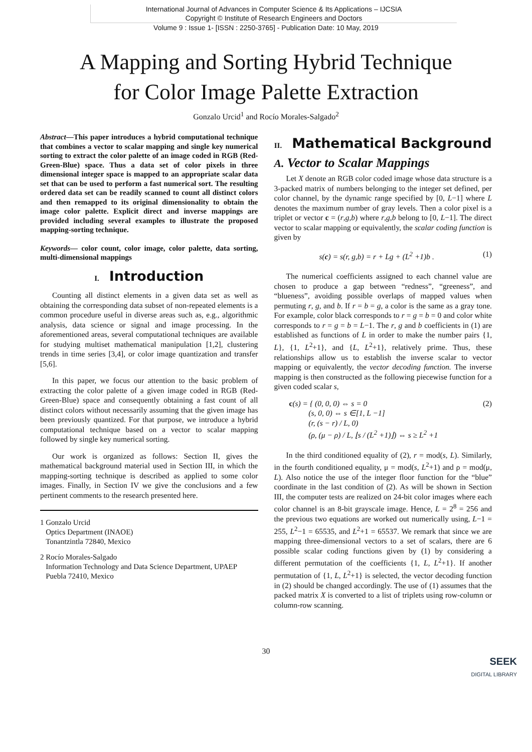International Journal of Advances in Computer Science & Its Applications – IJCSIA
Copyright © Institute of Research Engineers and Doctors
Volume 9 : Issue 1- [ISSN : 2250-3765] - Publication Date: 10 May, 2019
A Mapping and Sorting Hybrid Technique
for Color Image Palette Extraction
Gonzalo Urcid<sup>1</sup> and Rocío Morales-Salgado<sup>2</sup>
Abstract—This paper introduces a hybrid computational technique that combines a vector to scalar mapping and single key numerical sorting to extract the color palette of an image coded in RGB (Red-Green-Blue) space. Thus a data set of color pixels in three dimensional integer space is mapped to an appropriate scalar data set that can be used to perform a fast numerical sort. The resulting ordered data set can be readily scanned to count all distinct colors and then remapped to its original dimensionality to obtain the image color palette. Explicit direct and inverse mappings are provided including several examples to illustrate the proposed mapping-sorting technique.
Keywords— color count, color image, color palette, data sorting, multi-dimensional mappings
I. Introduction
Counting all distinct elements in a given data set as well as obtaining the corresponding data subset of non-repeated elements is a common procedure useful in diverse areas such as, e.g., algorithmic analysis, data science or signal and image processing. In the aforementioned areas, several computational techniques are available for studying multiset mathematical manipulation [1,2], clustering trends in time series [3,4], or color image quantization and transfer [5,6].
In this paper, we focus our attention to the basic problem of extracting the color palette of a given image coded in RGB (Red-Green-Blue) space and consequently obtaining a fast count of all distinct colors without necessarily assuming that the given image has been previously quantized. For that purpose, we introduce a hybrid computational technique based on a vector to scalar mapping followed by single key numerical sorting.
Our work is organized as follows: Section II, gives the mathematical background material used in Section III, in which the mapping-sorting technique is described as applied to some color images. Finally, in Section IV we give the conclusions and a few pertinent comments to the research presented here.
1 Gonzalo Urcid
Optics Department (INAOE)
Tonantzintla 72840, Mexico
2 Rocío Morales-Salgado
Information Technology and Data Science Department, UPAEP
Puebla 72410, Mexico
II. Mathematical Background
A. Vector to Scalar Mappings
Let X denote an RGB color coded image whose data structure is a 3-packed matrix of numbers belonging to the integer set defined, per color channel, by the dynamic range specified by [0, L−1] where L denotes the maximum number of gray levels. Then a color pixel is a triplet or vector c = (r,g,b) where r,g,b belong to [0, L−1]. The direct vector to scalar mapping or equivalently, the scalar coding function is given by
s(c) = s(r, g,b) = r + Lg + (L<sup>2</sup> +1)b . (1)
The numerical coefficients assigned to each channel value are chosen to produce a gap between “redness”, “greeness”, and “blueness”, avoiding possible overlaps of mapped values when permuting r, g, and b. If r = b = g, a color is the same as a gray tone. For example, color black corresponds to r = g = b = 0 and color white corresponds to r = g = b = L−1. The r, g and b coefficients in (1) are established as functions of L in order to make the number pairs {1, L}, {1, L<sup>2</sup>+1}, and {L, L<sup>2</sup>+1}, relatively prime. Thus, these relationships allow us to establish the inverse scalar to vector mapping or equivalently, the vector decoding function. The inverse mapping is then constructed as the following piecewise function for a given coded scalar s,
c(s) = { (0, 0, 0) ⇔ s = 0
(s, 0, 0) ⇔ s ∈[1, L −1]
(r, (s − r) / L, 0)
(ρ, (μ − ρ) / L, ⌊s / (L<sup>2</sup> +1)⌋) ⇔ s ≥ L<sup>2</sup> +1 (2)
In the third conditioned equality of (2), r = mod(s, L). Similarly, in the fourth conditioned equality, μ = mod(s, L<sup>2</sup>+1) and ρ = mod(μ, L). Also notice the use of the integer floor function for the “blue” coordinate in the last condition of (2). As will be shown in Section III, the computer tests are realized on 24-bit color images where each color channel is an 8-bit grayscale image. Hence, L = 2<sup>8</sup> = 256 and the previous two equations are worked out numerically using, L−1 = 255, L<sup>2</sup>−1 = 65535, and L<sup>2</sup>+1 = 65537. We remark that since we are mapping three-dimensional vectors to a set of scalars, there are 6 possible scalar coding functions given by (1) by considering a different permutation of the coefficients {1, L, L<sup>2</sup>+1}. If another permutation of {1, L, L<sup>2</sup>+1} is selected, the vector decoding function in (2) should be changed accordingly. The use of (1) assumes that the packed matrix X is converted to a list of triplets using row-column or column-row scanning.
30
SEEK
DIGITAL LIBRARY